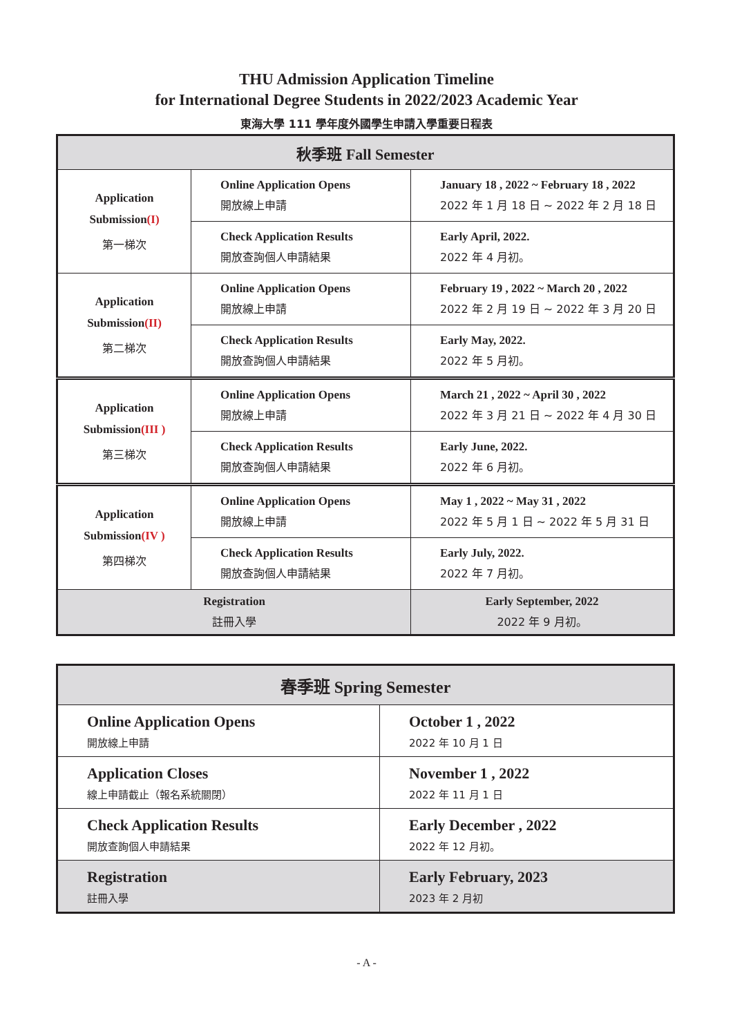THU Admission Application Timeline
for International Degree Students in 2022/2023 Academic Year
東海大學 111 學年度外國學生申請入學重要日程表
| 秋季班 Fall Semester | | |
| Application Submission (I) 第一梯次 | Online Application Opens 開放線上申請 | January 18 , 2022 ~ February 18 , 2022 2022 年 1 月 18 日 ~ 2022 年 2 月 18 日 |
| | Check Application Results 開放查詢個人申請結果 | Early April, 2022. 2022 年 4 月初。 |
| Application Submission (II) 第二梯次 | Online Application Opens 開放線上申請 | February 19 , 2022 ~ March 20 , 2022 2022 年 2 月 19 日 ~ 2022 年 3 月 20 日 |
| | Check Application Results 開放查詢個人申請結果 | Early May, 2022. 2022 年 5 月初。 |
| Application Submission (III ) 第三梯次 | Online Application Opens 開放線上申請 | March 21 , 2022 ~ April 30 , 2022 2022 年 3 月 21 日 ~ 2022 年 4 月 30 日 |
| | Check Application Results 開放查詢個人申請結果 | Early June, 2022. 2022 年 6 月初。 |
| Application Submission (IV ) 第四梯次 | Online Application Opens 開放線上申請 | May 1 , 2022 ~ May 31 , 2022 2022 年 5 月 1 日 ~ 2022 年 5 月 31 日 |
| | Check Application Results 開放查詢個人申請結果 | Early July, 2022. 2022 年 7 月初。 |
| Registration 註冊入學 | | Early September, 2022 2022 年 9 月初。 |
| 春季班 Spring Semester | |
| Online Application Opens 開放線上申請 | October 1 , 2022 2022 年 10 月 1 日 |
| Application Closes 線上申請截止（報名系統關閉） | November 1 , 2022 2022 年 11 月 1 日 |
| Check Application Results 開放查詢個人申請結果 | Early December , 2022 2022 年 12 月初。 |
| Registration 註冊入學 | Early February, 2023 2023 年 2 月初 |
- A -